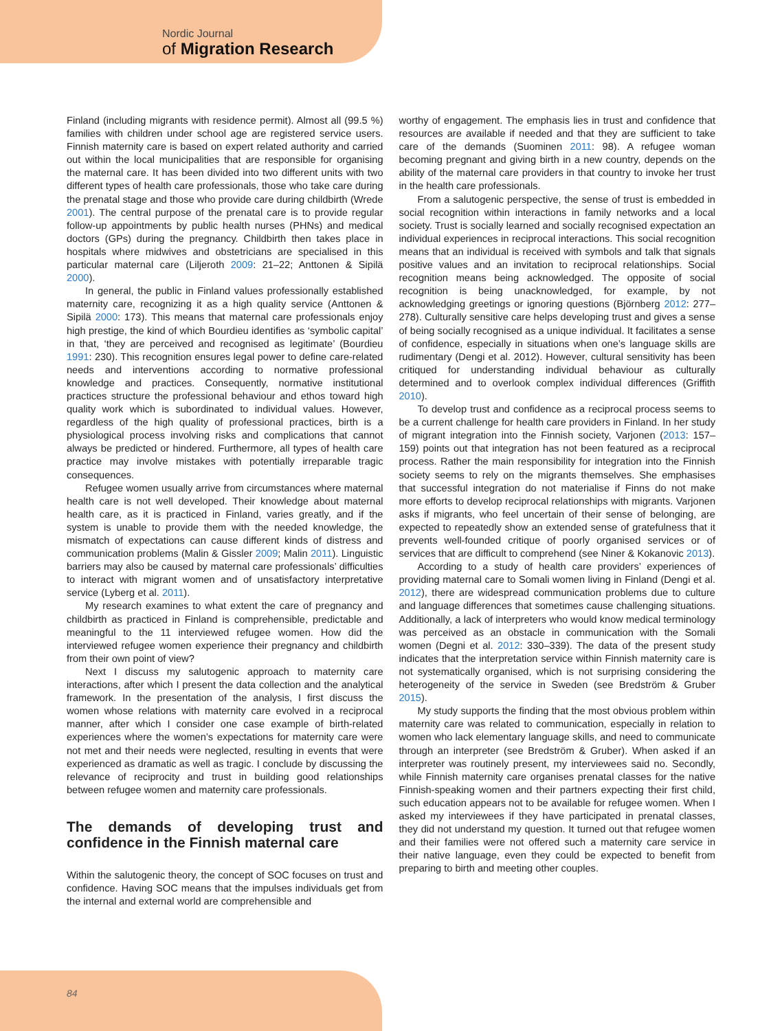Nordic Journal
of Migration Research
Finland (including migrants with residence permit). Almost all (99.5 %) families with children under school age are registered service users. Finnish maternity care is based on expert related authority and carried out within the local municipalities that are responsible for organising the maternal care. It has been divided into two different units with two different types of health care professionals, those who take care during the prenatal stage and those who provide care during childbirth (Wrede 2001). The central purpose of the prenatal care is to provide regular follow-up appointments by public health nurses (PHNs) and medical doctors (GPs) during the pregnancy. Childbirth then takes place in hospitals where midwives and obstetricians are specialised in this particular maternal care (Liljeroth 2009: 21–22; Anttonen & Sipilä 2000).
In general, the public in Finland values professionally established maternity care, recognizing it as a high quality service (Anttonen & Sipilä 2000: 173). This means that maternal care professionals enjoy high prestige, the kind of which Bourdieu identifies as ‘symbolic capital’ in that, ‘they are perceived and recognised as legitimate’ (Bourdieu 1991: 230). This recognition ensures legal power to define care-related needs and interventions according to normative professional knowledge and practices. Consequently, normative institutional practices structure the professional behaviour and ethos toward high quality work which is subordinated to individual values. However, regardless of the high quality of professional practices, birth is a physiological process involving risks and complications that cannot always be predicted or hindered. Furthermore, all types of health care practice may involve mistakes with potentially irreparable tragic consequences.
Refugee women usually arrive from circumstances where maternal health care is not well developed. Their knowledge about maternal health care, as it is practiced in Finland, varies greatly, and if the system is unable to provide them with the needed knowledge, the mismatch of expectations can cause different kinds of distress and communication problems (Malin & Gissler 2009; Malin 2011). Linguistic barriers may also be caused by maternal care professionals’ difficulties to interact with migrant women and of unsatisfactory interpretative service (Lyberg et al. 2011).
My research examines to what extent the care of pregnancy and childbirth as practiced in Finland is comprehensible, predictable and meaningful to the 11 interviewed refugee women. How did the interviewed refugee women experience their pregnancy and childbirth from their own point of view?
Next I discuss my salutogenic approach to maternity care interactions, after which I present the data collection and the analytical framework. In the presentation of the analysis, I first discuss the women whose relations with maternity care evolved in a reciprocal manner, after which I consider one case example of birth-related experiences where the women’s expectations for maternity care were not met and their needs were neglected, resulting in events that were experienced as dramatic as well as tragic. I conclude by discussing the relevance of reciprocity and trust in building good relationships between refugee women and maternity care professionals.
The demands of developing trust and confidence in the Finnish maternal care
Within the salutogenic theory, the concept of SOC focuses on trust and confidence. Having SOC means that the impulses individuals get from the internal and external world are comprehensible and
worthy of engagement. The emphasis lies in trust and confidence that resources are available if needed and that they are sufficient to take care of the demands (Suominen 2011: 98). A refugee woman becoming pregnant and giving birth in a new country, depends on the ability of the maternal care providers in that country to invoke her trust in the health care professionals.
From a salutogenic perspective, the sense of trust is embedded in social recognition within interactions in family networks and a local society. Trust is socially learned and socially recognised expectation an individual experiences in reciprocal interactions. This social recognition means that an individual is received with symbols and talk that signals positive values and an invitation to reciprocal relationships. Social recognition means being acknowledged. The opposite of social recognition is being unacknowledged, for example, by not acknowledging greetings or ignoring questions (Björnberg 2012: 277–278). Culturally sensitive care helps developing trust and gives a sense of being socially recognised as a unique individual. It facilitates a sense of confidence, especially in situations when one’s language skills are rudimentary (Dengi et al. 2012). However, cultural sensitivity has been critiqued for understanding individual behaviour as culturally determined and to overlook complex individual differences (Griffith 2010).
To develop trust and confidence as a reciprocal process seems to be a current challenge for health care providers in Finland. In her study of migrant integration into the Finnish society, Varjonen (2013: 157–159) points out that integration has not been featured as a reciprocal process. Rather the main responsibility for integration into the Finnish society seems to rely on the migrants themselves. She emphasises that successful integration do not materialise if Finns do not make more efforts to develop reciprocal relationships with migrants. Varjonen asks if migrants, who feel uncertain of their sense of belonging, are expected to repeatedly show an extended sense of gratefulness that it prevents well-founded critique of poorly organised services or of services that are difficult to comprehend (see Niner & Kokanovic 2013).
According to a study of health care providers’ experiences of providing maternal care to Somali women living in Finland (Dengi et al. 2012), there are widespread communication problems due to culture and language differences that sometimes cause challenging situations. Additionally, a lack of interpreters who would know medical terminology was perceived as an obstacle in communication with the Somali women (Degni et al. 2012: 330–339). The data of the present study indicates that the interpretation service within Finnish maternity care is not systematically organised, which is not surprising considering the heterogeneity of the service in Sweden (see Bredström & Gruber 2015).
My study supports the finding that the most obvious problem within maternity care was related to communication, especially in relation to women who lack elementary language skills, and need to communicate through an interpreter (see Bredström & Gruber). When asked if an interpreter was routinely present, my interviewees said no. Secondly, while Finnish maternity care organises prenatal classes for the native Finnish-speaking women and their partners expecting their first child, such education appears not to be available for refugee women. When I asked my interviewees if they have participated in prenatal classes, they did not understand my question. It turned out that refugee women and their families were not offered such a maternity care service in their native language, even they could be expected to benefit from preparing to birth and meeting other couples.
84